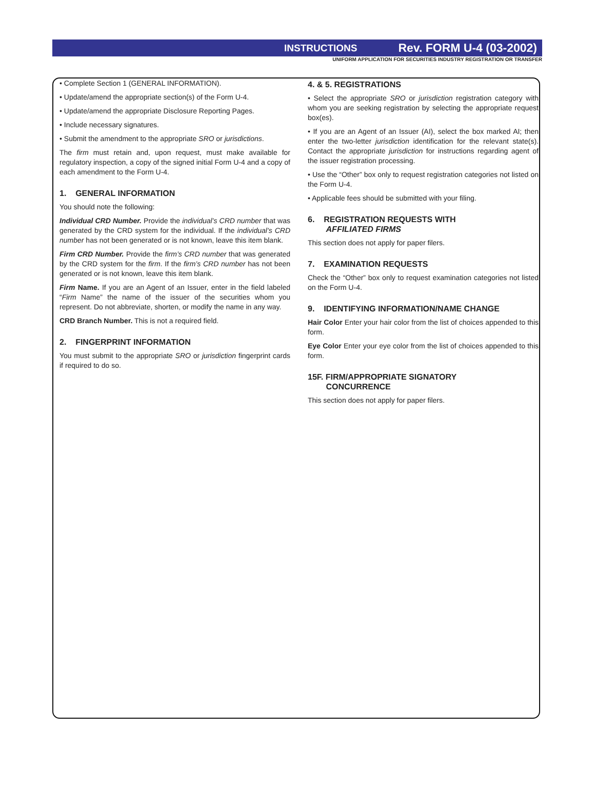INSTRUCTIONS Rev. FORM U-4 (03-2002)
UNIFORM APPLICATION FOR SECURITIES INDUSTRY REGISTRATION OR TRANSFER
• Complete Section 1 (GENERAL INFORMATION).
• Update/amend the appropriate section(s) of the Form U-4.
• Update/amend the appropriate Disclosure Reporting Pages.
• Include necessary signatures.
• Submit the amendment to the appropriate SRO or jurisdictions.
The firm must retain and, upon request, must make available for regulatory inspection, a copy of the signed initial Form U-4 and a copy of each amendment to the Form U-4.
1. GENERAL INFORMATION
You should note the following:
Individual CRD Number. Provide the individual’s CRD number that was generated by the CRD system for the individual. If the individual’s CRD number has not been generated or is not known, leave this item blank.
Firm CRD Number. Provide the firm’s CRD number that was generated by the CRD system for the firm. If the firm’s CRD number has not been generated or is not known, leave this item blank.
Firm Name. If you are an Agent of an Issuer, enter in the field labeled “Firm Name” the name of the issuer of the securities whom you represent. Do not abbreviate, shorten, or modify the name in any way.
CRD Branch Number. This is not a required field.
2. FINGERPRINT INFORMATION
You must submit to the appropriate SRO or jurisdiction fingerprint cards if required to do so.
4. & 5. REGISTRATIONS
• Select the appropriate SRO or jurisdiction registration category with whom you are seeking registration by selecting the appropriate request box(es).
• If you are an Agent of an Issuer (AI), select the box marked AI; then enter the two-letter jurisdiction identification for the relevant state(s). Contact the appropriate jurisdiction for instructions regarding agent of the issuer registration processing.
• Use the “Other” box only to request registration categories not listed on the Form U-4.
• Applicable fees should be submitted with your filing.
6. REGISTRATION REQUESTS WITH
AFFILIATED FIRMS
This section does not apply for paper filers.
7. EXAMINATION REQUESTS
Check the “Other” box only to request examination categories not listed on the Form U-4.
9. IDENTIFYING INFORMATION/NAME CHANGE
Hair Color Enter your hair color from the list of choices appended to this form.
Eye Color Enter your eye color from the list of choices appended to this form.
15F. FIRM/APPROPRIATE SIGNATORY
CONCURRENCE
This section does not apply for paper filers.